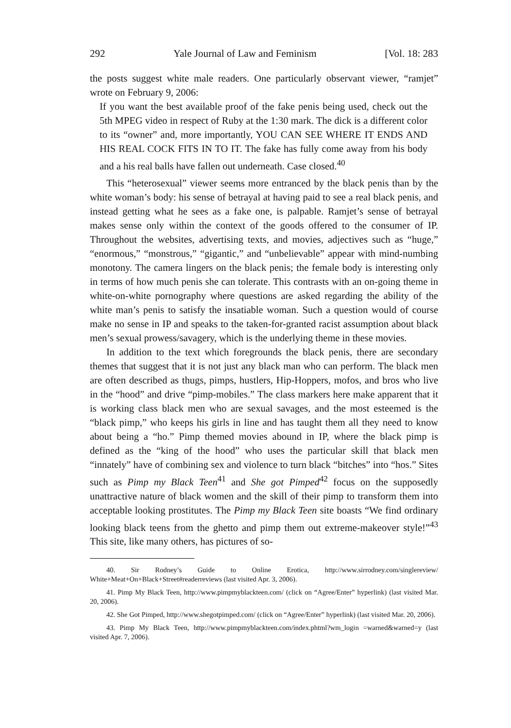292 Yale Journal of Law and Feminism [Vol. 18: 283
the posts suggest white male readers. One particularly observant viewer, “ramjet” wrote on February 9, 2006:
If you want the best available proof of the fake penis being used, check out the 5th MPEG video in respect of Ruby at the 1:30 mark. The dick is a different color to its “owner” and, more importantly, YOU CAN SEE WHERE IT ENDS AND HIS REAL COCK FITS IN TO IT. The fake has fully come away from his body and a his real balls have fallen out underneath. Case closed.<sup>40</sup>
This “heterosexual” viewer seems more entranced by the black penis than by the white woman’s body: his sense of betrayal at having paid to see a real black penis, and instead getting what he sees as a fake one, is palpable. Ramjet’s sense of betrayal makes sense only within the context of the goods offered to the consumer of IP. Throughout the websites, advertising texts, and movies, adjectives such as “huge,” “enormous,” “monstrous,” “gigantic,” and “unbelievable” appear with mind-numbing monotony. The camera lingers on the black penis; the female body is interesting only in terms of how much penis she can tolerate. This contrasts with an on-going theme in white-on-white pornography where questions are asked regarding the ability of the white man’s penis to satisfy the insatiable woman. Such a question would of course make no sense in IP and speaks to the taken-for-granted racist assumption about black men’s sexual prowess/savagery, which is the underlying theme in these movies.
In addition to the text which foregrounds the black penis, there are secondary themes that suggest that it is not just any black man who can perform. The black men are often described as thugs, pimps, hustlers, Hip-Hoppers, mofos, and bros who live in the “hood” and drive “pimp-mobiles.” The class markers here make apparent that it is working class black men who are sexual savages, and the most esteemed is the “black pimp,” who keeps his girls in line and has taught them all they need to know about being a “ho.” Pimp themed movies abound in IP, where the black pimp is defined as the “king of the hood” who uses the particular skill that black men “innately” have of combining sex and violence to turn black “bitches” into “hos.” Sites such as Pimp my Black Teen<sup>41</sup> and She got Pimped<sup>42</sup> focus on the supposedly unattractive nature of black women and the skill of their pimp to transform them into acceptable looking prostitutes. The Pimp my Black Teen site boasts “We find ordinary looking black teens from the ghetto and pimp them out extreme-makeover style!”<sup>43</sup> This site, like many others, has pictures of so-
40. Sir Rodney’s Guide to Online Erotica, http://www.sirrodney.com/singlereview/ White+Meat+On+Black+Street#readerreviews (last visited Apr. 3, 2006).
41. Pimp My Black Teen, http://www.pimpmyblackteen.com/ (click on “Agree/Enter” hyperlink) (last visited Mar. 20, 2006).
42. She Got Pimped, http://www.shegotpimped.com/ (click on “Agree/Enter” hyperlink) (last visited Mar. 20, 2006).
43. Pimp My Black Teen, http://www.pimpmyblackteen.com/index.phtml?wm_login =warned&warned=y (last visited Apr. 7, 2006).